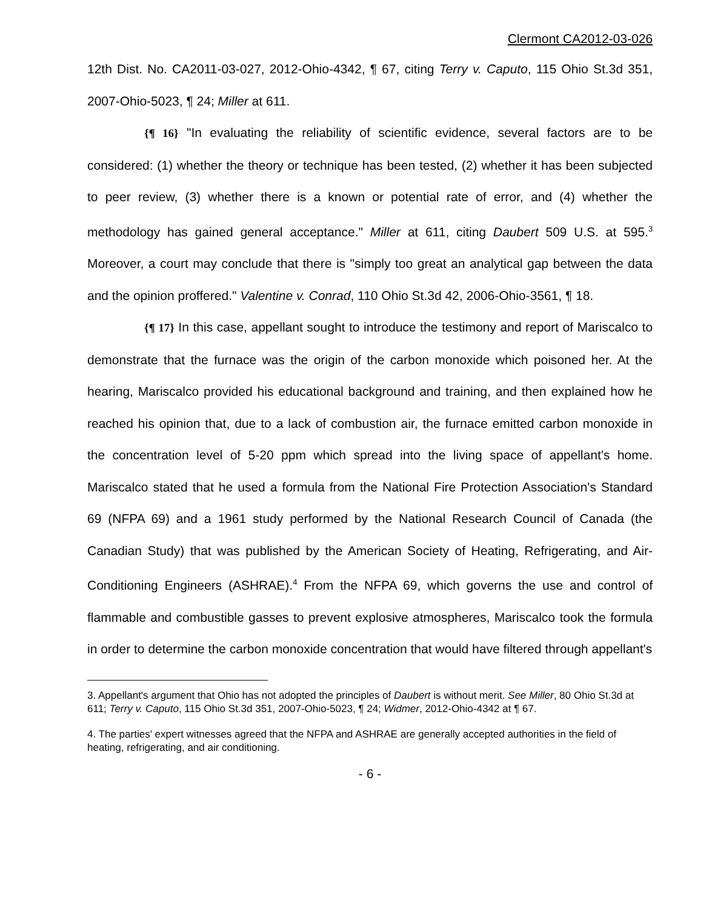Clermont CA2012-03-026
12th Dist. No. CA2011-03-027, 2012-Ohio-4342, ¶ 67, citing Terry v. Caputo, 115 Ohio St.3d 351, 2007-Ohio-5023, ¶ 24; Miller at 611.
{¶ 16} "In evaluating the reliability of scientific evidence, several factors are to be considered: (1) whether the theory or technique has been tested, (2) whether it has been subjected to peer review, (3) whether there is a known or potential rate of error, and (4) whether the methodology has gained general acceptance." Miller at 611, citing Daubert 509 U.S. at 595.<sup>3</sup> Moreover, a court may conclude that there is "simply too great an analytical gap between the data and the opinion proffered." Valentine v. Conrad, 110 Ohio St.3d 42, 2006-Ohio-3561, ¶ 18.
{¶ 17} In this case, appellant sought to introduce the testimony and report of Mariscalco to demonstrate that the furnace was the origin of the carbon monoxide which poisoned her. At the hearing, Mariscalco provided his educational background and training, and then explained how he reached his opinion that, due to a lack of combustion air, the furnace emitted carbon monoxide in the concentration level of 5-20 ppm which spread into the living space of appellant's home. Mariscalco stated that he used a formula from the National Fire Protection Association's Standard 69 (NFPA 69) and a 1961 study performed by the National Research Council of Canada (the Canadian Study) that was published by the American Society of Heating, Refrigerating, and Air-Conditioning Engineers (ASHRAE).<sup>4</sup> From the NFPA 69, which governs the use and control of flammable and combustible gasses to prevent explosive atmospheres, Mariscalco took the formula in order to determine the carbon monoxide concentration that would have filtered through appellant's
3. Appellant's argument that Ohio has not adopted the principles of Daubert is without merit. See Miller, 80 Ohio St.3d at 611; Terry v. Caputo, 115 Ohio St.3d 351, 2007-Ohio-5023, ¶ 24; Widmer, 2012-Ohio-4342 at ¶ 67.
4. The parties' expert witnesses agreed that the NFPA and ASHRAE are generally accepted authorities in the field of heating, refrigerating, and air conditioning.
- 6 -